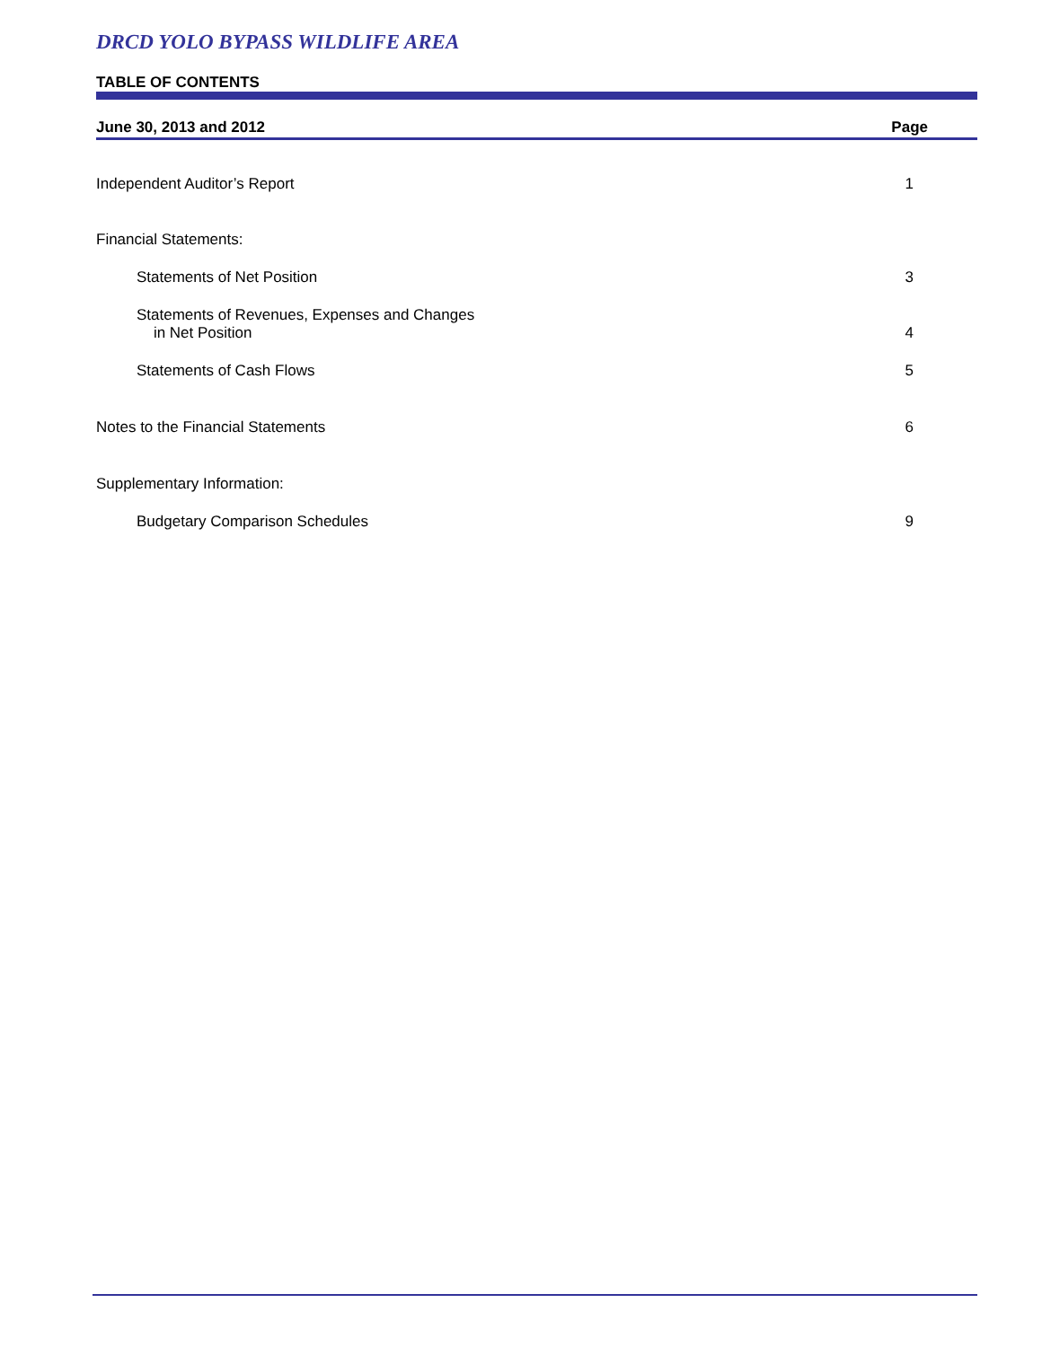DRCD YOLO BYPASS WILDLIFE AREA
TABLE OF CONTENTS
June 30, 2013 and 2012 Page
Independent Auditor’s Report 1
Financial Statements:
Statements of Net Position 3
Statements of Revenues, Expenses and Changes
in Net Position 4
Statements of Cash Flows 5
Notes to the Financial Statements 6
Supplementary Information:
Budgetary Comparison Schedules 9